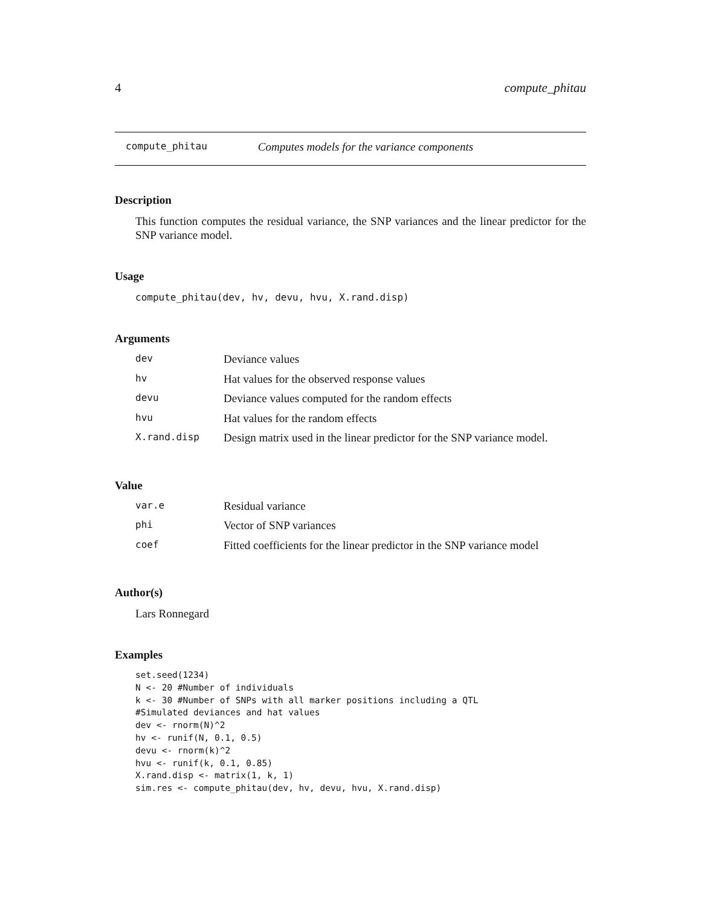4 compute_phitau
compute_phitau Computes models for the variance components
Description
This function computes the residual variance, the SNP variances and the linear predictor for the SNP variance model.
Usage
compute_phitau(dev, hv, devu, hvu, X.rand.disp)
Arguments
| dev | Deviance values |
| hv | Hat values for the observed response values |
| devu | Deviance values computed for the random effects |
| hvu | Hat values for the random effects |
| X.rand.disp | Design matrix used in the linear predictor for the SNP variance model. |
Value
| var.e | Residual variance |
| phi | Vector of SNP variances |
| coef | Fitted coefficients for the linear predictor in the SNP variance model |
Author(s)
Lars Ronnegard
Examples
set.seed(1234)
N <- 20 #Number of individuals
k <- 30 #Number of SNPs with all marker positions including a QTL
#Simulated deviances and hat values
dev <- rnorm(N)^2
hv <- runif(N, 0.1, 0.5)
devu <- rnorm(k)^2
hvu <- runif(k, 0.1, 0.85)
X.rand.disp <- matrix(1, k, 1)
sim.res <- compute_phitau(dev, hv, devu, hvu, X.rand.disp)